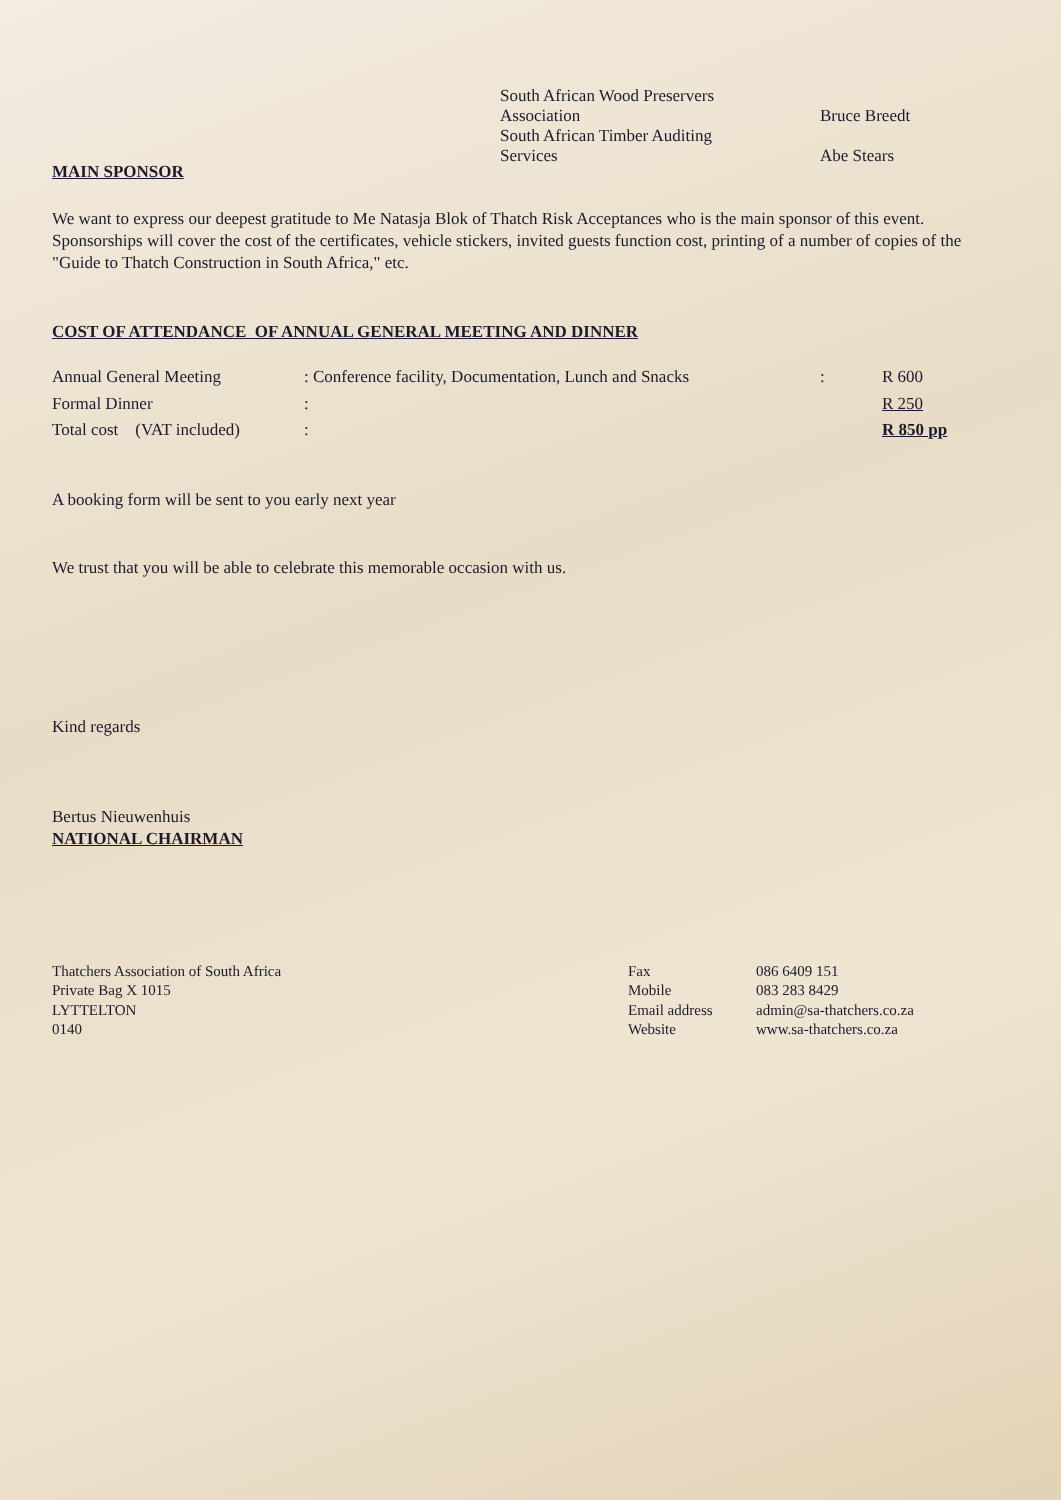| South African Wood Preservers Association | Bruce Breedt |
| South African Timber Auditing Services | Abe Stears |
MAIN SPONSOR
We want to express our deepest gratitude to Me Natasja Blok of Thatch Risk Acceptances who is the main sponsor of this event. Sponsorships will cover the cost of the certificates, vehicle stickers, invited guests function cost, printing of a number of copies of the "Guide to Thatch Construction in South Africa," etc.
COST OF ATTENDANCE OF ANNUAL GENERAL MEETING AND DINNER
| Annual General Meeting | : Conference facility, Documentation, Lunch and Snacks | : | R 600 |
| Formal Dinner | : | | R 250 |
| Total cost (VAT included) | : | | R 850 pp |
A booking form will be sent to you early next year
We trust that you will be able to celebrate this memorable occasion with us.
Kind regards
Bertus Nieuwenhuis
NATIONAL CHAIRMAN
| Thatchers Association of South Africa Private Bag X 1015 LYTTELTON 0140 | Fax Mobile Email address Website | 086 6409 151 083 283 8429 admin@sa-thatchers.co.za www.sa-thatchers.co.za |